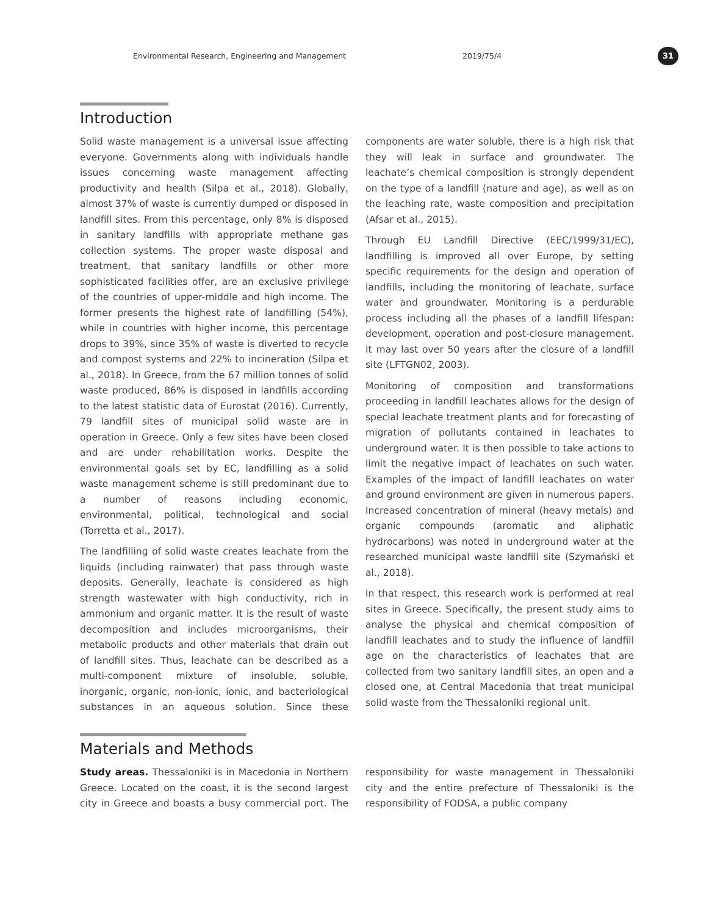Environmental Research, Engineering and Management 2019/75/4 31
Introduction
Solid waste management is a universal issue affecting everyone. Governments along with individuals handle issues concerning waste management affecting productivity and health (Silpa et al., 2018). Globally, almost 37% of waste is currently dumped or disposed in landfill sites. From this percentage, only 8% is disposed in sanitary landfills with appropriate methane gas collection systems. The proper waste disposal and treatment, that sanitary landfills or other more sophisticated facilities offer, are an exclusive privilege of the countries of upper-middle and high income. The former presents the highest rate of landfilling (54%), while in countries with higher income, this percentage drops to 39%, since 35% of waste is diverted to recycle and compost systems and 22% to incineration (Silpa et al., 2018). In Greece, from the 67 million tonnes of solid waste produced, 86% is disposed in landfills according to the latest statistic data of Eurostat (2016). Currently, 79 landfill sites of municipal solid waste are in operation in Greece. Only a few sites have been closed and are under rehabilitation works. Despite the environmental goals set by EC, landfilling as a solid waste management scheme is still predominant due to a number of reasons including economic, environmental, political, technological and social (Torretta et al., 2017).
The landfilling of solid waste creates leachate from the liquids (including rainwater) that pass through waste deposits. Generally, leachate is considered as high strength wastewater with high conductivity, rich in ammonium and organic matter. It is the result of waste decomposition and includes microorganisms, their metabolic products and other materials that drain out of landfill sites. Thus, leachate can be described as a multi-component mixture of insoluble, soluble, inorganic, organic, non-ionic, ionic, and bacteriological substances in an aqueous solution. Since these components are water soluble, there is a high risk that they will leak in surface and groundwater. The leachate’s chemical composition is strongly dependent on the type of a landfill (nature and age), as well as on the leaching rate, waste composition and precipitation (Afsar et al., 2015).
Through EU Landfill Directive (EEC/1999/31/EC), landfilling is improved all over Europe, by setting specific requirements for the design and operation of landfills, including the monitoring of leachate, surface water and groundwater. Monitoring is a perdurable process including all the phases of a landfill lifespan: development, operation and post-closure management. It may last over 50 years after the closure of a landfill site (LFTGN02, 2003).
Monitoring of composition and transformations proceeding in landfill leachates allows for the design of special leachate treatment plants and for forecasting of migration of pollutants contained in leachates to underground water. It is then possible to take actions to limit the negative impact of leachates on such water. Examples of the impact of landfill leachates on water and ground environment are given in numerous papers. Increased concentration of mineral (heavy metals) and organic compounds (aromatic and aliphatic hydrocarbons) was noted in underground water at the researched municipal waste landfill site (Szymański et al., 2018).
In that respect, this research work is performed at real sites in Greece. Specifically, the present study aims to analyse the physical and chemical composition of landfill leachates and to study the influence of landfill age on the characteristics of leachates that are collected from two sanitary landfill sites, an open and a closed one, at Central Macedonia that treat municipal solid waste from the Thessaloniki regional unit.
Materials and Methods
Study areas. Thessaloniki is in Macedonia in Northern Greece. Located on the coast, it is the second largest city in Greece and boasts a busy commercial port. The responsibility for waste management in Thessaloniki city and the entire prefecture of Thessaloniki is the responsibility of FODSA, a public company